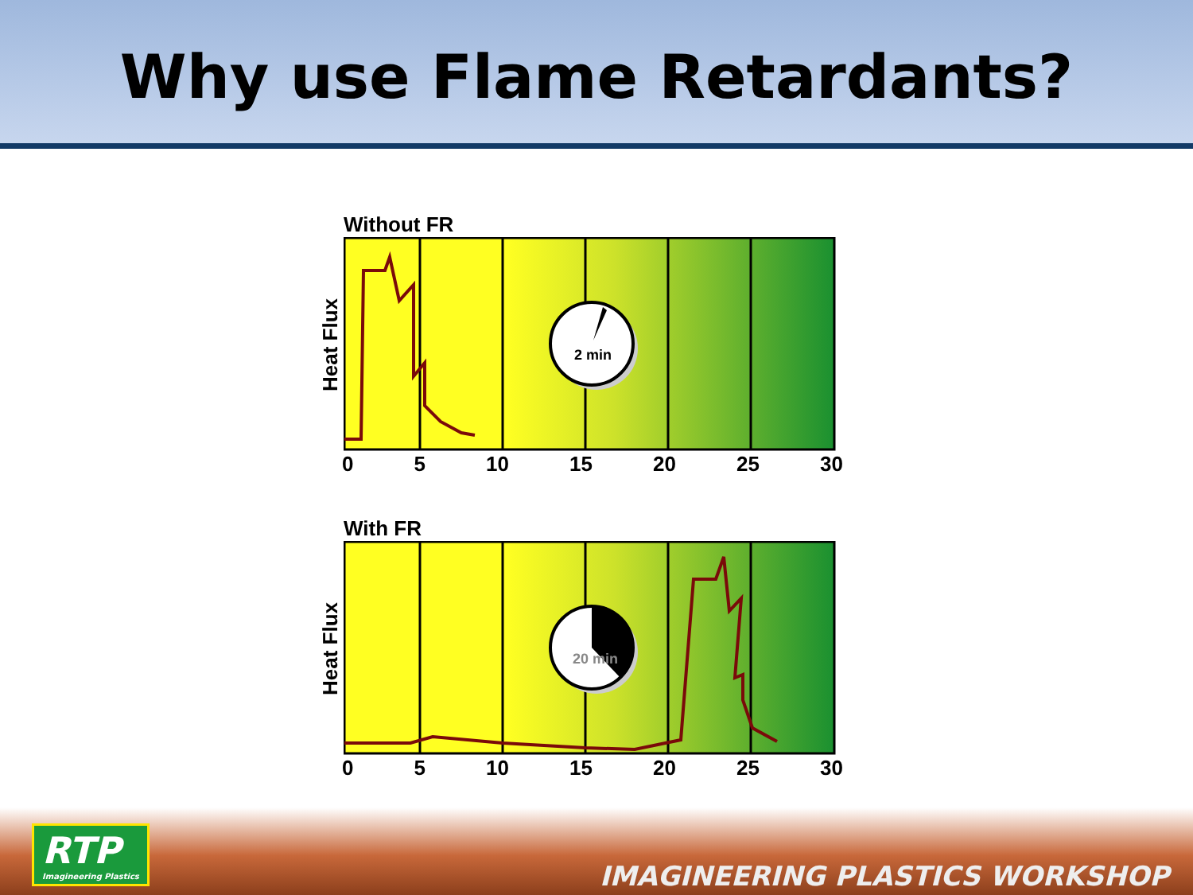Why use Flame Retardants?
Without FR
Heat Flux
2 min
0 5 10 15 20 25 30
With FR
Heat Flux
20 min
0 5 10 15 20 25 30
RTP
Imagineering Plastics
IMAGINEERING PLASTICS WORKSHOP